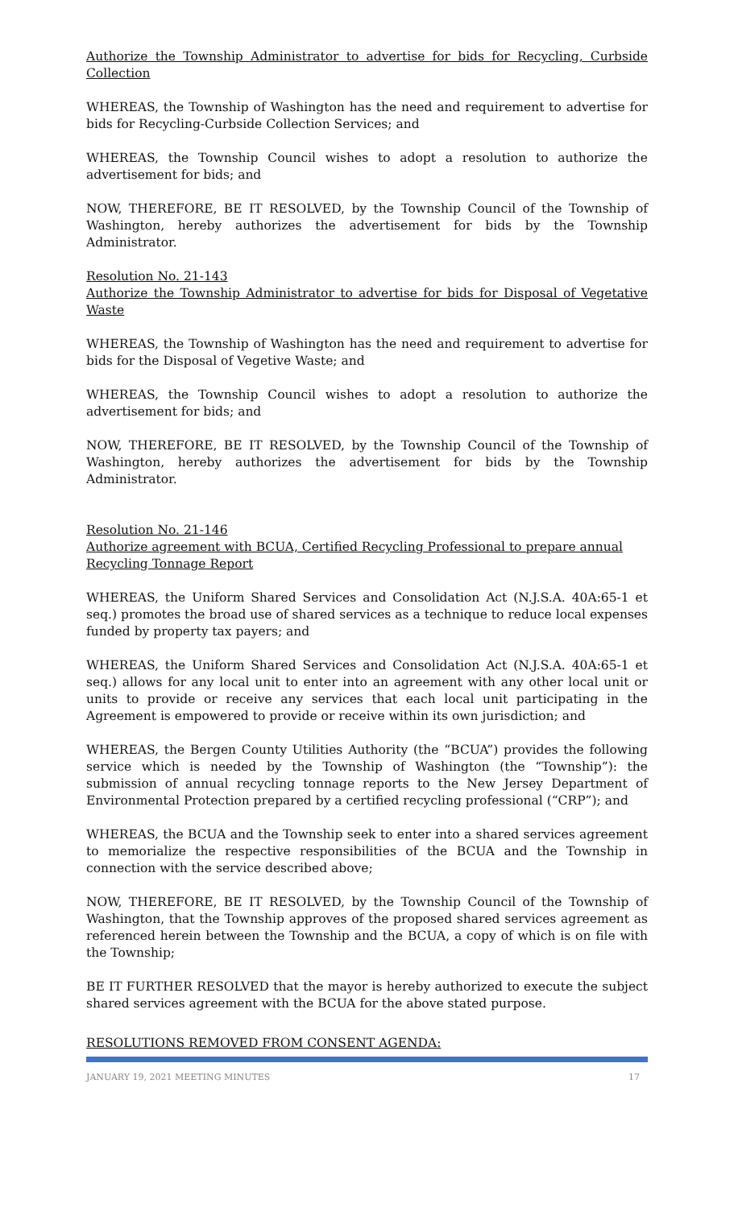Authorize the Township Administrator to advertise for bids for Recycling, Curbside Collection
WHEREAS, the Township of Washington has the need and requirement to advertise for bids for Recycling-Curbside Collection Services; and
WHEREAS, the Township Council wishes to adopt a resolution to authorize the advertisement for bids; and
NOW, THEREFORE, BE IT RESOLVED, by the Township Council of the Township of Washington, hereby authorizes the advertisement for bids by the Township Administrator.
Resolution No. 21-143
Authorize the Township Administrator to advertise for bids for Disposal of Vegetative Waste
WHEREAS, the Township of Washington has the need and requirement to advertise for bids for the Disposal of Vegetive Waste; and
WHEREAS, the Township Council wishes to adopt a resolution to authorize the advertisement for bids; and
NOW, THEREFORE, BE IT RESOLVED, by the Township Council of the Township of Washington, hereby authorizes the advertisement for bids by the Township Administrator.
Resolution No. 21-146
Authorize agreement with BCUA, Certified Recycling Professional to prepare annual Recycling Tonnage Report
WHEREAS, the Uniform Shared Services and Consolidation Act (N.J.S.A. 40A:65-1 et seq.) promotes the broad use of shared services as a technique to reduce local expenses funded by property tax payers; and
WHEREAS, the Uniform Shared Services and Consolidation Act (N.J.S.A. 40A:65-1 et seq.) allows for any local unit to enter into an agreement with any other local unit or units to provide or receive any services that each local unit participating in the Agreement is empowered to provide or receive within its own jurisdiction; and
WHEREAS, the Bergen County Utilities Authority (the “BCUA”) provides the following service which is needed by the Township of Washington (the “Township”): the submission of annual recycling tonnage reports to the New Jersey Department of Environmental Protection prepared by a certified recycling professional (“CRP”); and
WHEREAS, the BCUA and the Township seek to enter into a shared services agreement to memorialize the respective responsibilities of the BCUA and the Township in connection with the service described above;
NOW, THEREFORE, BE IT RESOLVED, by the Township Council of the Township of Washington, that the Township approves of the proposed shared services agreement as referenced herein between the Township and the BCUA, a copy of which is on file with the Township;
BE IT FURTHER RESOLVED that the mayor is hereby authorized to execute the subject shared services agreement with the BCUA for the above stated purpose.
RESOLUTIONS REMOVED FROM CONSENT AGENDA:
JANUARY 19, 2021 MEETING MINUTES 17